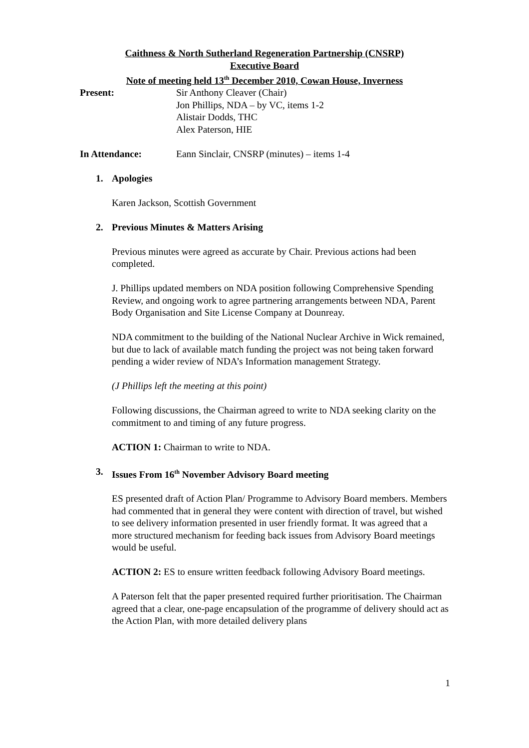Caithness & North Sutherland Regeneration Partnership (CNSRP)
Executive Board
Note of meeting held 13<sup>th</sup> December 2010, Cowan House, Inverness
Present: Sir Anthony Cleaver (Chair)
Jon Phillips, NDA – by VC, items 1-2
Alistair Dodds, THC
Alex Paterson, HIE
In Attendance: Eann Sinclair, CNSRP (minutes) – items 1-4
1. Apologies
Karen Jackson, Scottish Government
2. Previous Minutes & Matters Arising
Previous minutes were agreed as accurate by Chair. Previous actions had been completed.
J. Phillips updated members on NDA position following Comprehensive Spending Review, and ongoing work to agree partnering arrangements between NDA, Parent Body Organisation and Site License Company at Dounreay.
NDA commitment to the building of the National Nuclear Archive in Wick remained, but due to lack of available match funding the project was not being taken forward pending a wider review of NDA’s Information management Strategy.
(J Phillips left the meeting at this point)
Following discussions, the Chairman agreed to write to NDA seeking clarity on the commitment to and timing of any future progress.
ACTION 1: Chairman to write to NDA.
3. Issues From 16<sup>th</sup> November Advisory Board meeting
ES presented draft of Action Plan/ Programme to Advisory Board members. Members had commented that in general they were content with direction of travel, but wished to see delivery information presented in user friendly format. It was agreed that a more structured mechanism for feeding back issues from Advisory Board meetings would be useful.
ACTION 2: ES to ensure written feedback following Advisory Board meetings.
A Paterson felt that the paper presented required further prioritisation. The Chairman agreed that a clear, one-page encapsulation of the programme of delivery should act as the Action Plan, with more detailed delivery plans
1